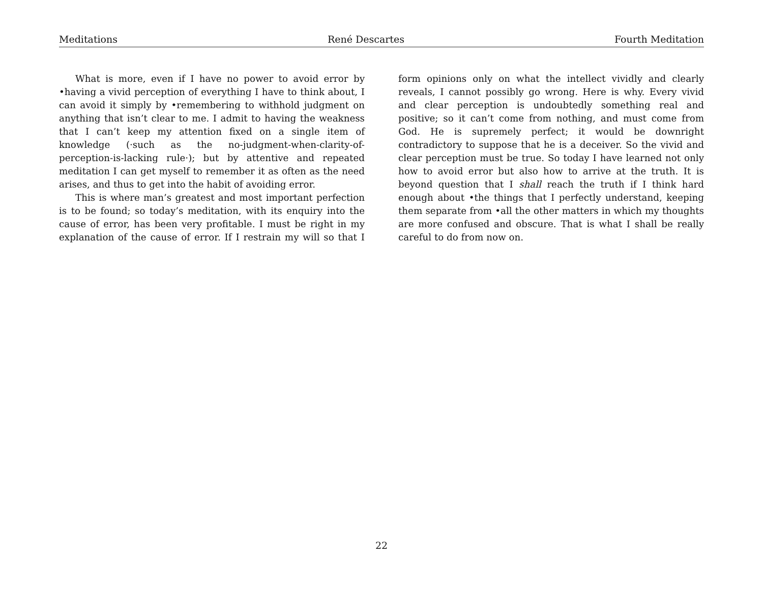Meditations René Descartes Fourth Meditation
What is more, even if I have no power to avoid error by •having a vivid perception of everything I have to think about, I can avoid it simply by •remembering to withhold judgment on anything that isn’t clear to me. I admit to having the weakness that I can’t keep my attention fixed on a single item of knowledge (·such as the no-judgment-when-clarity-of-perception-is-lacking rule·); but by attentive and repeated meditation I can get myself to remember it as often as the need arises, and thus to get into the habit of avoiding error.
This is where man’s greatest and most important perfection is to be found; so today’s meditation, with its enquiry into the cause of error, has been very profitable. I must be right in my explanation of the cause of error. If I restrain my will so that I form opinions only on what the intellect vividly and clearly reveals, I cannot possibly go wrong. Here is why. Every vivid and clear perception is undoubtedly something real and positive; so it can’t come from nothing, and must come from God. He is supremely perfect; it would be downright contradictory to suppose that he is a deceiver. So the vivid and clear perception must be true. So today I have learned not only how to avoid error but also how to arrive at the truth. It is beyond question that I shall reach the truth if I think hard enough about •the things that I perfectly understand, keeping them separate from •all the other matters in which my thoughts are more confused and obscure. That is what I shall be really careful to do from now on.
22